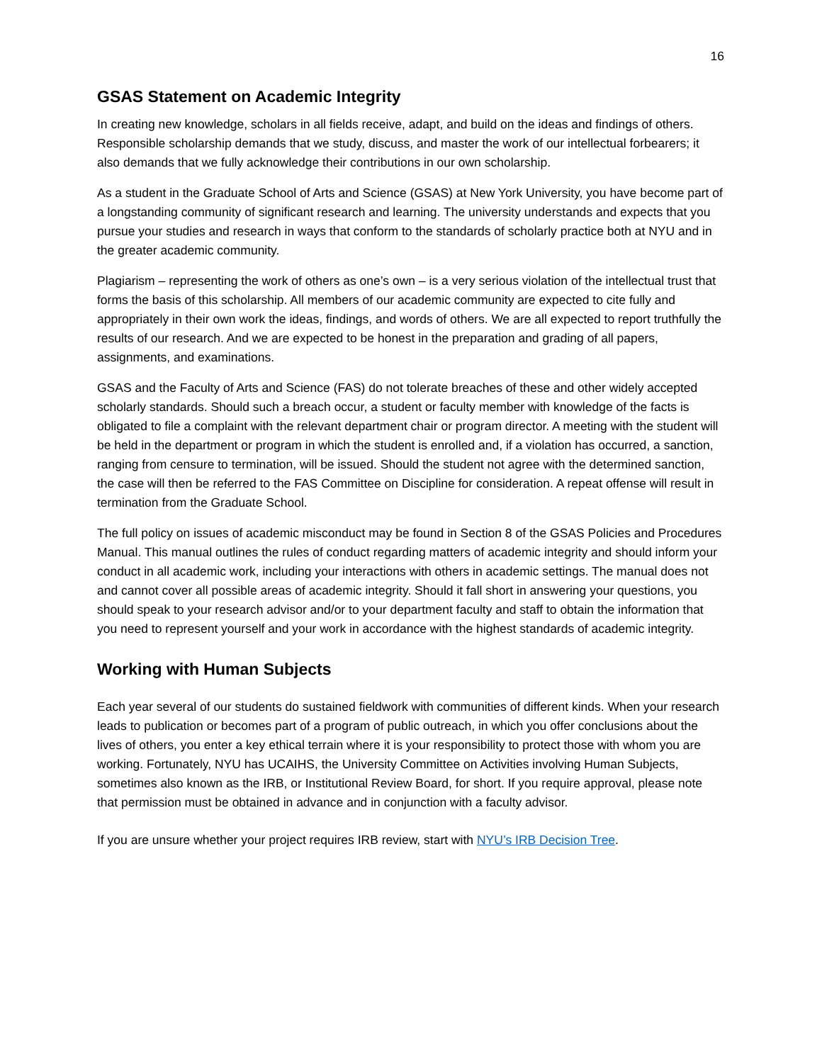16
GSAS Statement on Academic Integrity
In creating new knowledge, scholars in all fields receive, adapt, and build on the ideas and findings of others. Responsible scholarship demands that we study, discuss, and master the work of our intellectual forbearers; it also demands that we fully acknowledge their contributions in our own scholarship.
As a student in the Graduate School of Arts and Science (GSAS) at New York University, you have become part of a longstanding community of significant research and learning. The university understands and expects that you pursue your studies and research in ways that conform to the standards of scholarly practice both at NYU and in the greater academic community.
Plagiarism – representing the work of others as one’s own – is a very serious violation of the intellectual trust that forms the basis of this scholarship. All members of our academic community are expected to cite fully and appropriately in their own work the ideas, findings, and words of others. We are all expected to report truthfully the results of our research. And we are expected to be honest in the preparation and grading of all papers, assignments, and examinations.
GSAS and the Faculty of Arts and Science (FAS) do not tolerate breaches of these and other widely accepted scholarly standards. Should such a breach occur, a student or faculty member with knowledge of the facts is obligated to file a complaint with the relevant department chair or program director. A meeting with the student will be held in the department or program in which the student is enrolled and, if a violation has occurred, a sanction, ranging from censure to termination, will be issued. Should the student not agree with the determined sanction, the case will then be referred to the FAS Committee on Discipline for consideration. A repeat offense will result in termination from the Graduate School.
The full policy on issues of academic misconduct may be found in Section 8 of the GSAS Policies and Procedures Manual. This manual outlines the rules of conduct regarding matters of academic integrity and should inform your conduct in all academic work, including your interactions with others in academic settings. The manual does not and cannot cover all possible areas of academic integrity. Should it fall short in answering your questions, you should speak to your research advisor and/or to your department faculty and staff to obtain the information that you need to represent yourself and your work in accordance with the highest standards of academic integrity.
Working with Human Subjects
Each year several of our students do sustained fieldwork with communities of different kinds. When your research leads to publication or becomes part of a program of public outreach, in which you offer conclusions about the lives of others, you enter a key ethical terrain where it is your responsibility to protect those with whom you are working. Fortunately, NYU has UCAIHS, the University Committee on Activities involving Human Subjects, sometimes also known as the IRB, or Institutional Review Board, for short. If you require approval, please note that permission must be obtained in advance and in conjunction with a faculty advisor.
If you are unsure whether your project requires IRB review, start with NYU’s IRB Decision Tree.